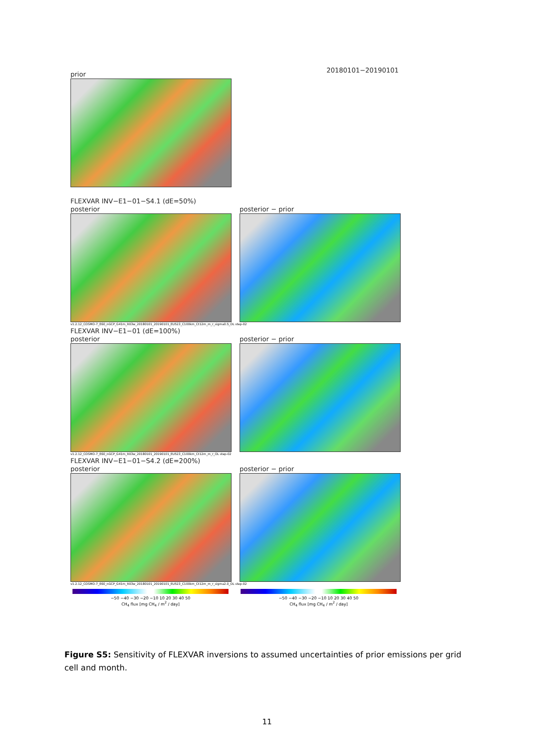prior
20180101−20190101
FLEXVAR INV−E1−01−S4.1 (dE=50%)
posterior posterior − prior
v1.2.12_COSMO-7_E60_nGCP_G41m_R03w_20180101_20190101_EU523_C100km_Ct12m_m_r_sigma0.5_OL step-02
FLEXVAR INV−E1−01 (dE=100%)
posterior posterior − prior
v1.2.12_COSMO-7_E60_nGCP_G41m_R03w_20180101_20190101_EU523_C100km_Ct12m_m_r_OL step-02
FLEXVAR INV−E1−01−S4.2 (dE=200%)
posterior posterior − prior
v1.2.12_COSMO-7_E60_nGCP_G41m_R03w_20180101_20190101_EU523_C100km_Ct12m_m_r_sigma2.0_OL step-02
−50 −40 −30 −20 −10 10 20 30 40 50
CH<sub>4</sub> flux [mg CH<sub>4</sub> / m<sup>2</sup> / day]
−50 −40 −30 −20 −10 10 20 30 40 50
CH<sub>4</sub> flux [mg CH<sub>4</sub> / m<sup>2</sup> / day]
Figure S5: Sensitivity of FLEXVAR inversions to assumed uncertainties of prior emissions per grid cell and month.
11